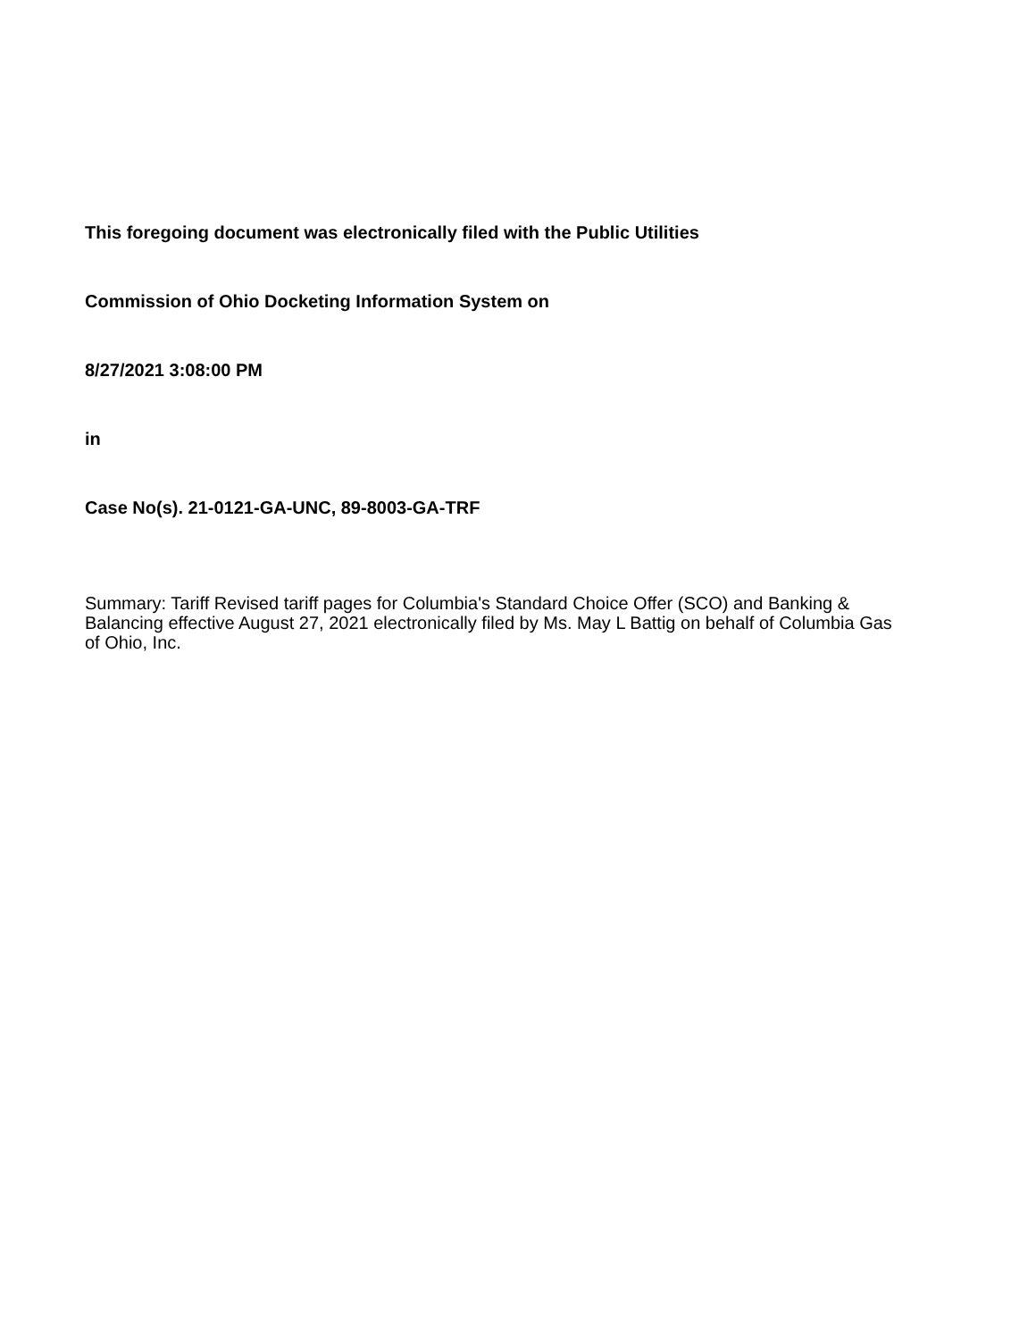This foregoing document was electronically filed with the Public Utilities
Commission of Ohio Docketing Information System on
8/27/2021 3:08:00 PM
in
Case No(s). 21-0121-GA-UNC, 89-8003-GA-TRF
Summary: Tariff Revised tariff pages for Columbia's Standard Choice Offer (SCO) and Banking & Balancing effective August 27, 2021 electronically filed by Ms. May L Battig on behalf of Columbia Gas of Ohio, Inc.